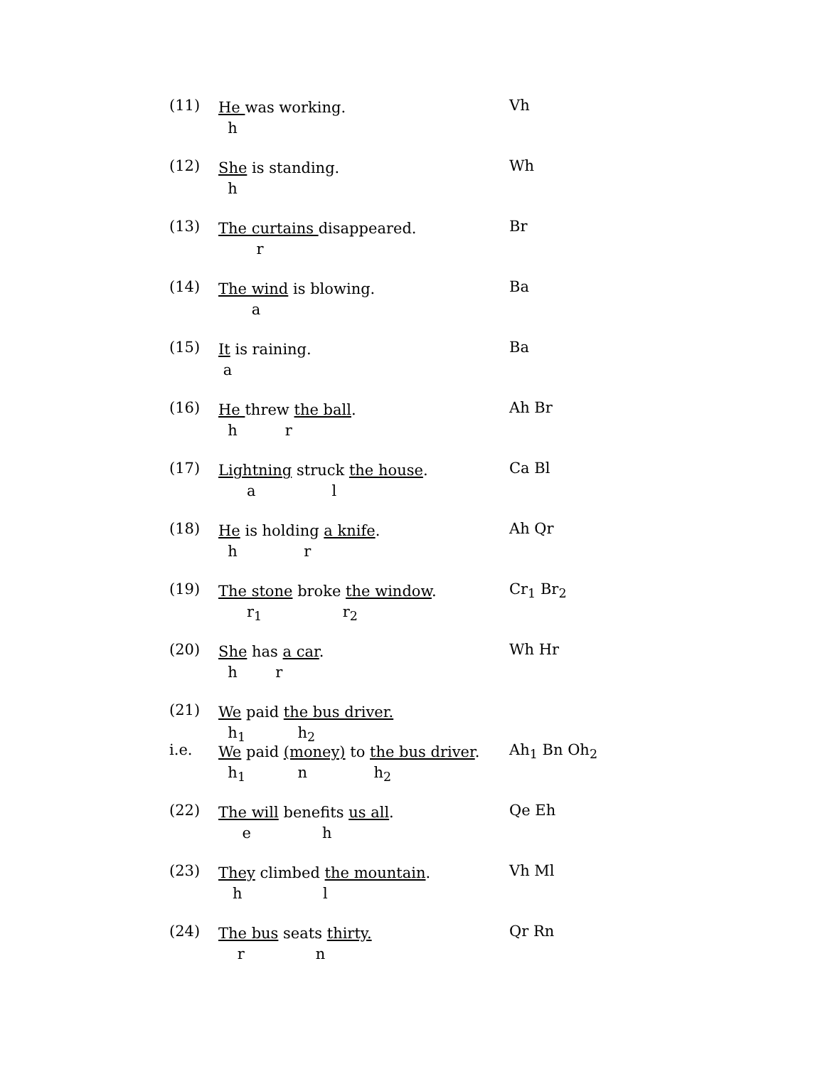(11)
He was working.
h
Vh
(12)
She is standing.
h
Wh
(13)
The curtains disappeared.
r
Br
(14)
The wind is blowing.
a
Ba
(15)
It is raining.
a
Ba
(16)
He threw the ball.
h r
Ah Br
(17)
Lightning struck the house.
a l
Ca Bl
(18)
He is holding a knife.
h r
Ah Qr
(19)
The stone broke the window.
r<sub>1</sub> r<sub>2</sub>
Cr<sub>1</sub> Br<sub>2</sub>
(20)
She has a car.
h r
Wh Hr
(21)
We paid the bus driver.
h<sub>1</sub> h<sub>2</sub>
i.e.
We paid (money) to the bus driver.
h<sub>1</sub> n h<sub>2</sub>
Ah<sub>1</sub> Bn Oh<sub>2</sub>
(22)
The will benefits us all.
e h
Qe Eh
(23)
They climbed the mountain.
h l
Vh Ml
(24)
The bus seats thirty.
r n
Qr Rn